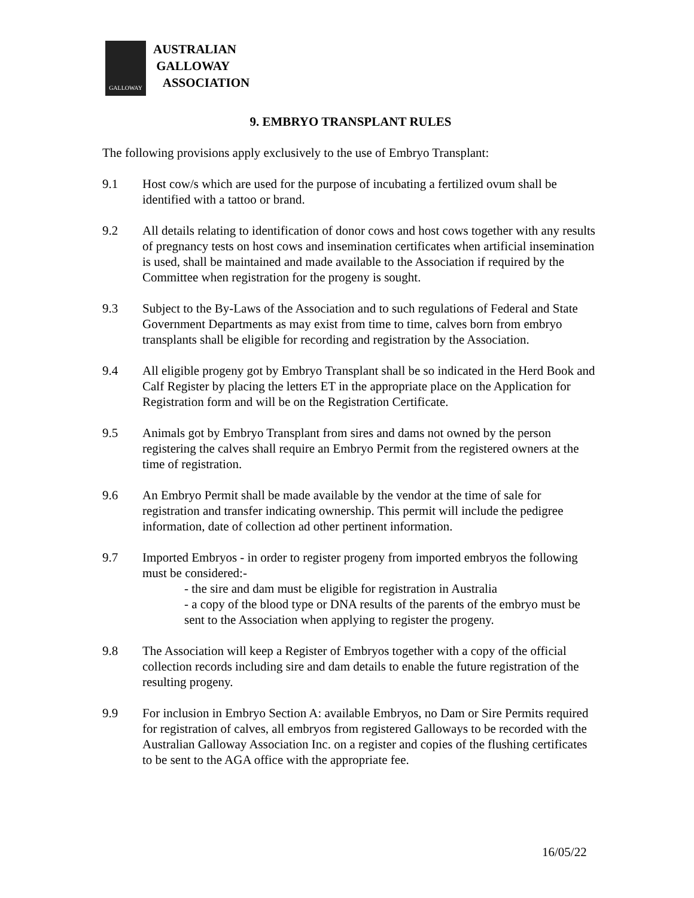GALLOWAY
AUSTRALIAN
GALLOWAY
ASSOCIATION
9. EMBRYO TRANSPLANT RULES
The following provisions apply exclusively to the use of Embryo Transplant:
9.1 Host cow/s which are used for the purpose of incubating a fertilized ovum shall be identified with a tattoo or brand.
9.2 All details relating to identification of donor cows and host cows together with any results of pregnancy tests on host cows and insemination certificates when artificial insemination is used, shall be maintained and made available to the Association if required by the Committee when registration for the progeny is sought.
9.3 Subject to the By-Laws of the Association and to such regulations of Federal and State Government Departments as may exist from time to time, calves born from embryo transplants shall be eligible for recording and registration by the Association.
9.4 All eligible progeny got by Embryo Transplant shall be so indicated in the Herd Book and Calf Register by placing the letters ET in the appropriate place on the Application for Registration form and will be on the Registration Certificate.
9.5 Animals got by Embryo Transplant from sires and dams not owned by the person registering the calves shall require an Embryo Permit from the registered owners at the time of registration.
9.6 An Embryo Permit shall be made available by the vendor at the time of sale for registration and transfer indicating ownership. This permit will include the pedigree information, date of collection ad other pertinent information.
9.7 Imported Embryos - in order to register progeny from imported embryos the following must be considered:-
- the sire and dam must be eligible for registration in Australia
- a copy of the blood type or DNA results of the parents of the embryo must be sent to the Association when applying to register the progeny.
9.8 The Association will keep a Register of Embryos together with a copy of the official collection records including sire and dam details to enable the future registration of the resulting progeny.
9.9 For inclusion in Embryo Section A: available Embryos, no Dam or Sire Permits required for registration of calves, all embryos from registered Galloways to be recorded with the Australian Galloway Association Inc. on a register and copies of the flushing certificates to be sent to the AGA office with the appropriate fee.
16/05/22